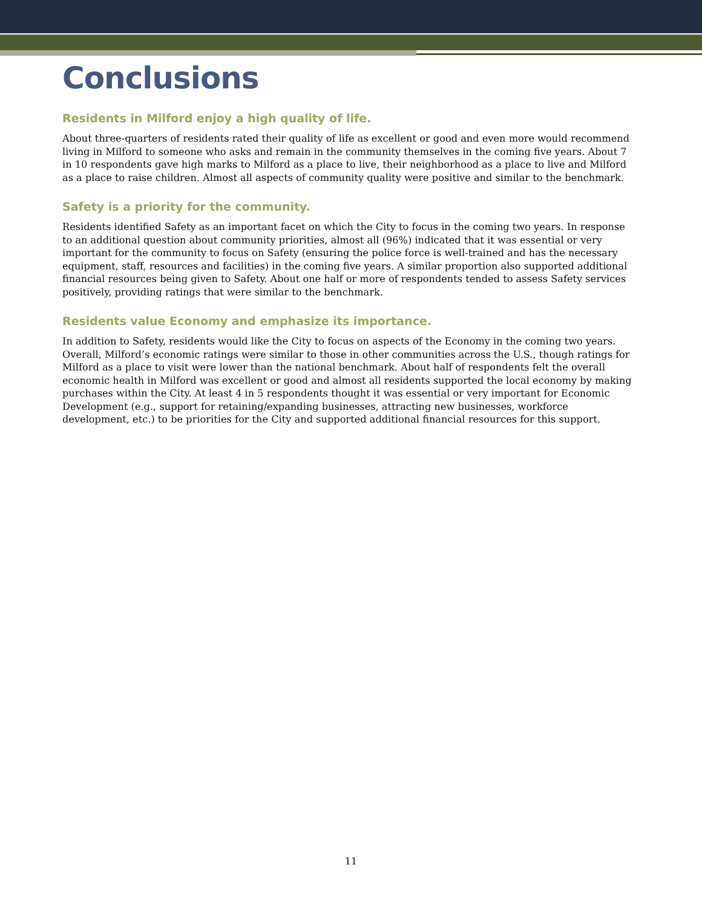Conclusions
Residents in Milford enjoy a high quality of life.
About three-quarters of residents rated their quality of life as excellent or good and even more would recommend living in Milford to someone who asks and remain in the community themselves in the coming five years. About 7 in 10 respondents gave high marks to Milford as a place to live, their neighborhood as a place to live and Milford as a place to raise children. Almost all aspects of community quality were positive and similar to the benchmark.
Safety is a priority for the community.
Residents identified Safety as an important facet on which the City to focus in the coming two years. In response to an additional question about community priorities, almost all (96%) indicated that it was essential or very important for the community to focus on Safety (ensuring the police force is well-trained and has the necessary equipment, staff, resources and facilities) in the coming five years. A similar proportion also supported additional financial resources being given to Safety. About one half or more of respondents tended to assess Safety services positively, providing ratings that were similar to the benchmark.
Residents value Economy and emphasize its importance.
In addition to Safety, residents would like the City to focus on aspects of the Economy in the coming two years. Overall, Milford’s economic ratings were similar to those in other communities across the U.S., though ratings for Milford as a place to visit were lower than the national benchmark. About half of respondents felt the overall economic health in Milford was excellent or good and almost all residents supported the local economy by making purchases within the City. At least 4 in 5 respondents thought it was essential or very important for Economic Development (e.g., support for retaining/expanding businesses, attracting new businesses, workforce development, etc.) to be priorities for the City and supported additional financial resources for this support.
11